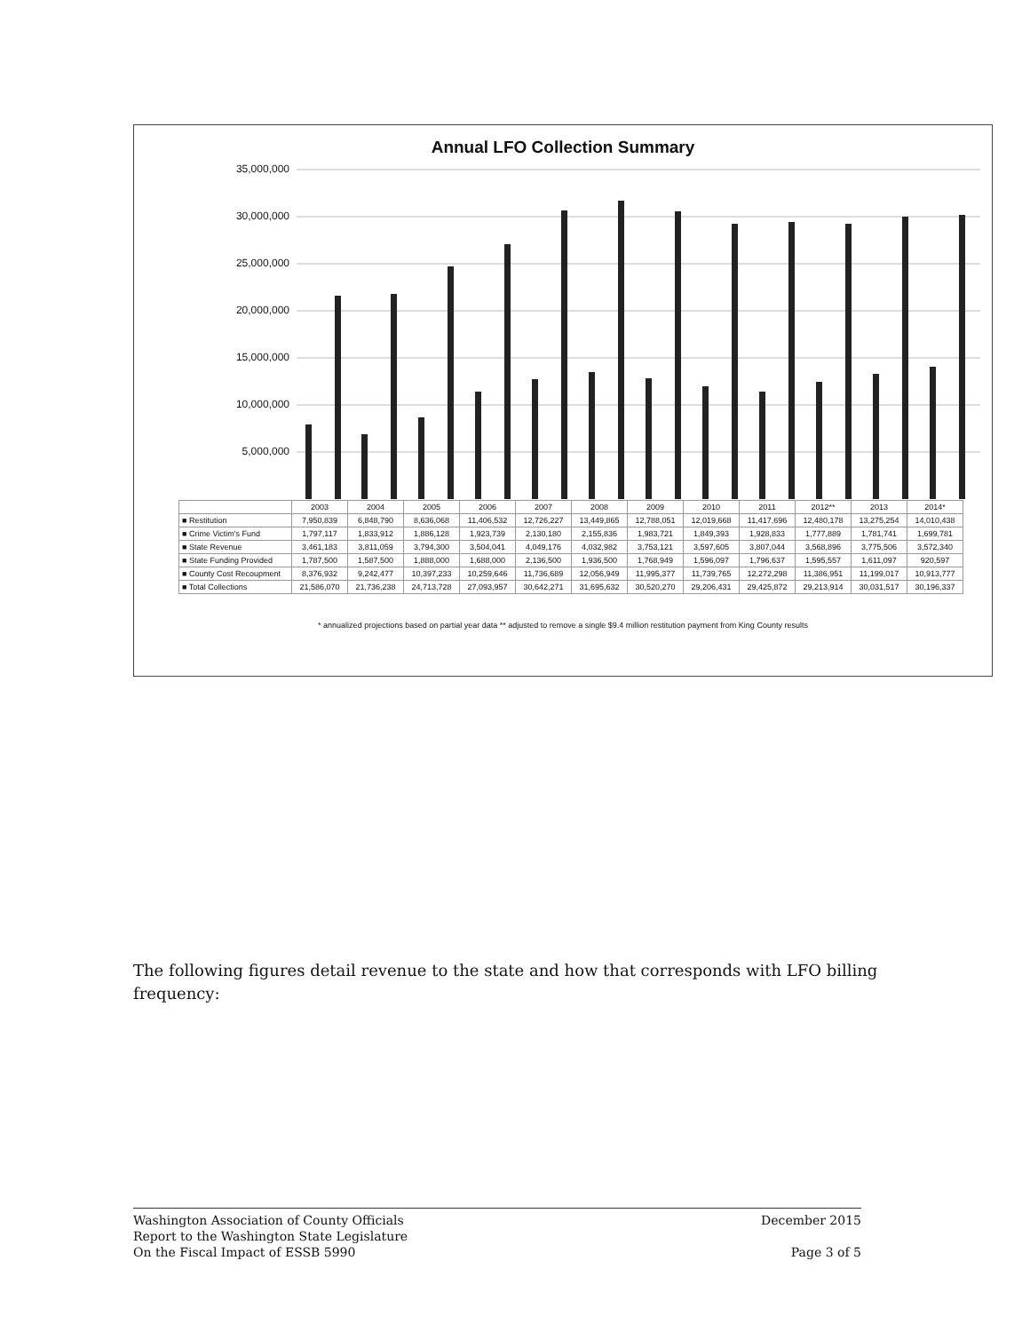Annual LFO Collection Summary
35,000,000
30,000,000
25,000,000
20,000,000
15,000,000
10,000,000
5,000,000
| | 2003 | 2004 | 2005 | 2006 | 2007 | 2008 | 2009 | 2010 | 2011 | 2012** | 2013 | 2014* |
| --- | --- | --- | --- | --- | --- | --- | --- | --- | --- | --- | --- | --- |
| ■ Restitution | 7,950,839 | 6,848,790 | 8,636,068 | 11,406,532 | 12,726,227 | 13,449,865 | 12,788,051 | 12,019,668 | 11,417,696 | 12,480,178 | 13,275,254 | 14,010,438 |
| ■ Crime Victim's Fund | 1,797,117 | 1,833,912 | 1,886,128 | 1,923,739 | 2,130,180 | 2,155,836 | 1,983,721 | 1,849,393 | 1,928,833 | 1,777,889 | 1,781,741 | 1,699,781 |
| ■ State Revenue | 3,461,183 | 3,811,059 | 3,794,300 | 3,504,041 | 4,049,176 | 4,032,982 | 3,753,121 | 3,597,605 | 3,807,044 | 3,568,896 | 3,775,506 | 3,572,340 |
| ■ State Funding Provided | 1,787,500 | 1,587,500 | 1,888,000 | 1,688,000 | 2,136,500 | 1,936,500 | 1,768,949 | 1,596,097 | 1,796,637 | 1,595,557 | 1,611,097 | 920,597 |
| ■ County Cost Recoupment | 8,376,932 | 9,242,477 | 10,397,233 | 10,259,646 | 11,736,689 | 12,056,949 | 11,995,377 | 11,739,765 | 12,272,298 | 11,386,951 | 11,199,017 | 10,913,777 |
| ■ Total Collections | 21,586,070 | 21,736,238 | 24,713,728 | 27,093,957 | 30,642,271 | 31,695,632 | 30,520,270 | 29,206,431 | 29,425,872 | 29,213,914 | 30,031,517 | 30,196,337 |
* annualized projections based on partial year data ** adjusted to remove a single $9.4 million restitution payment from King County results
The following figures detail revenue to the state and how that corresponds with LFO billing frequency:
Washington Association of County Officials
Report to the Washington State Legislature
On the Fiscal Impact of ESSB 5990
December 2015
Page 3 of 5